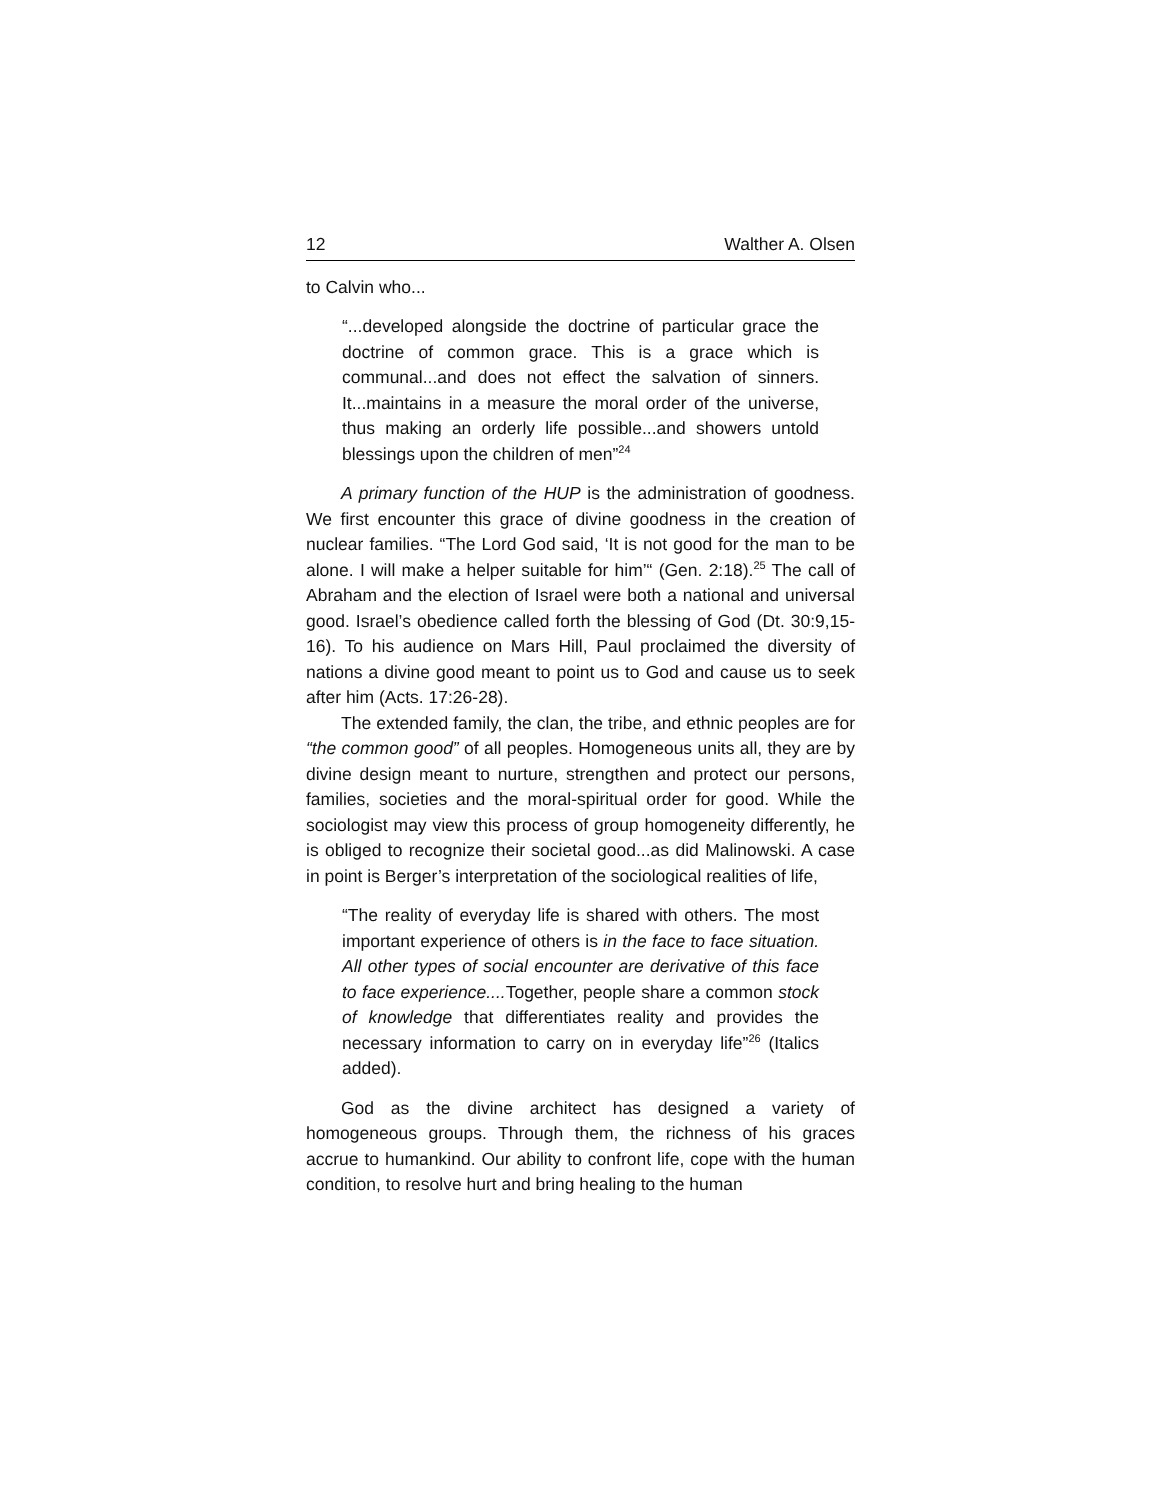12 Walther A. Olsen
to Calvin who...
“...developed alongside the doctrine of particular grace the doctrine of common grace. This is a grace which is communal...and does not effect the salvation of sinners. It...maintains in a measure the moral order of the universe, thus making an orderly life possible...and showers untold blessings upon the children of men”<sup>24</sup>
A primary function of the HUP is the administration of goodness. We first encounter this grace of divine goodness in the creation of nuclear families. “The Lord God said, ‘It is not good for the man to be alone. I will make a helper suitable for him’“ (Gen. 2:18).<sup>25</sup> The call of Abraham and the election of Israel were both a national and universal good. Israel’s obedience called forth the blessing of God (Dt. 30:9,15-16). To his audience on Mars Hill, Paul proclaimed the diversity of nations a divine good meant to point us to God and cause us to seek after him (Acts. 17:26-28).
The extended family, the clan, the tribe, and ethnic peoples are for “the common good” of all peoples. Homogeneous units all, they are by divine design meant to nurture, strengthen and protect our persons, families, societies and the moral-spiritual order for good. While the sociologist may view this process of group homogeneity differently, he is obliged to recognize their societal good...as did Malinowski. A case in point is Berger’s interpretation of the sociological realities of life,
“The reality of everyday life is shared with others. The most important experience of others is in the face to face situation. All other types of social encounter are derivative of this face to face experience.... Together, people share a common stock of knowledge that differentiates reality and provides the necessary information to carry on in everyday life”<sup>26</sup> (Italics added).
God as the divine architect has designed a variety of homogeneous groups. Through them, the richness of his graces accrue to humankind. Our ability to confront life, cope with the human condition, to resolve hurt and bring healing to the human